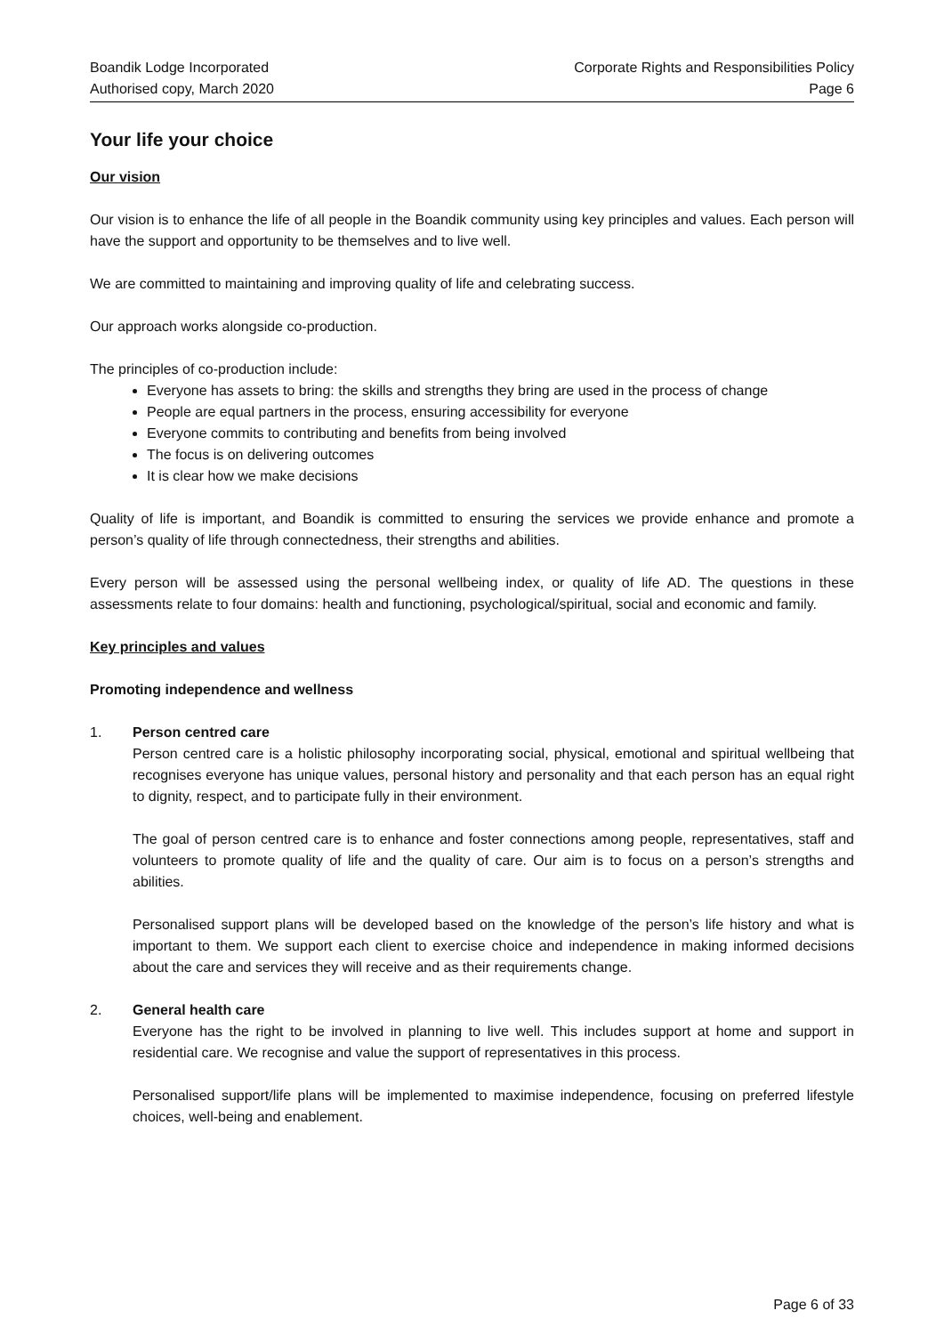Boandik Lodge Incorporated
Authorised copy, March 2020
Corporate Rights and Responsibilities Policy
Page 6
Your life your choice
Our vision
Our vision is to enhance the life of all people in the Boandik community using key principles and values. Each person will have the support and opportunity to be themselves and to live well.
We are committed to maintaining and improving quality of life and celebrating success.
Our approach works alongside co-production.
The principles of co-production include:
Everyone has assets to bring: the skills and strengths they bring are used in the process of change
People are equal partners in the process, ensuring accessibility for everyone
Everyone commits to contributing and benefits from being involved
The focus is on delivering outcomes
It is clear how we make decisions
Quality of life is important, and Boandik is committed to ensuring the services we provide enhance and promote a person’s quality of life through connectedness, their strengths and abilities.
Every person will be assessed using the personal wellbeing index, or quality of life AD. The questions in these assessments relate to four domains: health and functioning, psychological/spiritual, social and economic and family.
Key principles and values
Promoting independence and wellness
1. Person centred care
Person centred care is a holistic philosophy incorporating social, physical, emotional and spiritual wellbeing that recognises everyone has unique values, personal history and personality and that each person has an equal right to dignity, respect, and to participate fully in their environment.
The goal of person centred care is to enhance and foster connections among people, representatives, staff and volunteers to promote quality of life and the quality of care. Our aim is to focus on a person’s strengths and abilities.
Personalised support plans will be developed based on the knowledge of the person’s life history and what is important to them. We support each client to exercise choice and independence in making informed decisions about the care and services they will receive and as their requirements change.
2. General health care
Everyone has the right to be involved in planning to live well. This includes support at home and support in residential care. We recognise and value the support of representatives in this process.
Personalised support/life plans will be implemented to maximise independence, focusing on preferred lifestyle choices, well-being and enablement.
Page 6 of 33